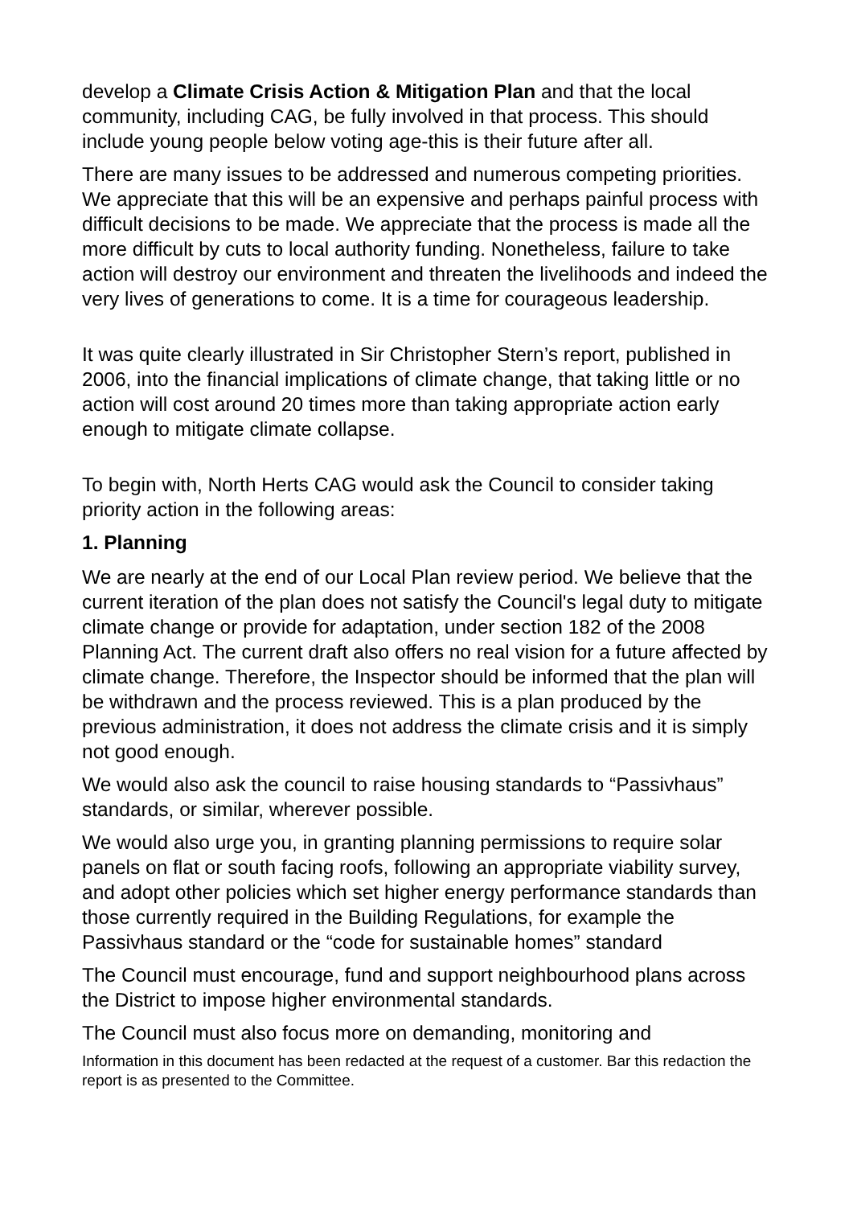develop a Climate Crisis Action & Mitigation Plan and that the local community, including CAG, be fully involved in that process. This should include young people below voting age-this is their future after all.
There are many issues to be addressed and numerous competing priorities. We appreciate that this will be an expensive and perhaps painful process with difficult decisions to be made. We appreciate that the process is made all the more difficult by cuts to local authority funding. Nonetheless, failure to take action will destroy our environment and threaten the livelihoods and indeed the very lives of generations to come. It is a time for courageous leadership.
It was quite clearly illustrated in Sir Christopher Stern’s report, published in 2006, into the financial implications of climate change, that taking little or no action will cost around 20 times more than taking appropriate action early enough to mitigate climate collapse.
To begin with, North Herts CAG would ask the Council to consider taking priority action in the following areas:
1. Planning
We are nearly at the end of our Local Plan review period. We believe that the current iteration of the plan does not satisfy the Council's legal duty to mitigate climate change or provide for adaptation, under section 182 of the 2008 Planning Act. The current draft also offers no real vision for a future affected by climate change. Therefore, the Inspector should be informed that the plan will be withdrawn and the process reviewed. This is a plan produced by the previous administration, it does not address the climate crisis and it is simply not good enough.
We would also ask the council to raise housing standards to “Passivhaus” standards, or similar, wherever possible.
We would also urge you, in granting planning permissions to require solar panels on flat or south facing roofs, following an appropriate viability survey, and adopt other policies which set higher energy performance standards than those currently required in the Building Regulations, for example the Passivhaus standard or the “code for sustainable homes” standard
The Council must encourage, fund and support neighbourhood plans across the District to impose higher environmental standards.
The Council must also focus more on demanding, monitoring and
Information in this document has been redacted at the request of a customer. Bar this redaction the report is as presented to the Committee.